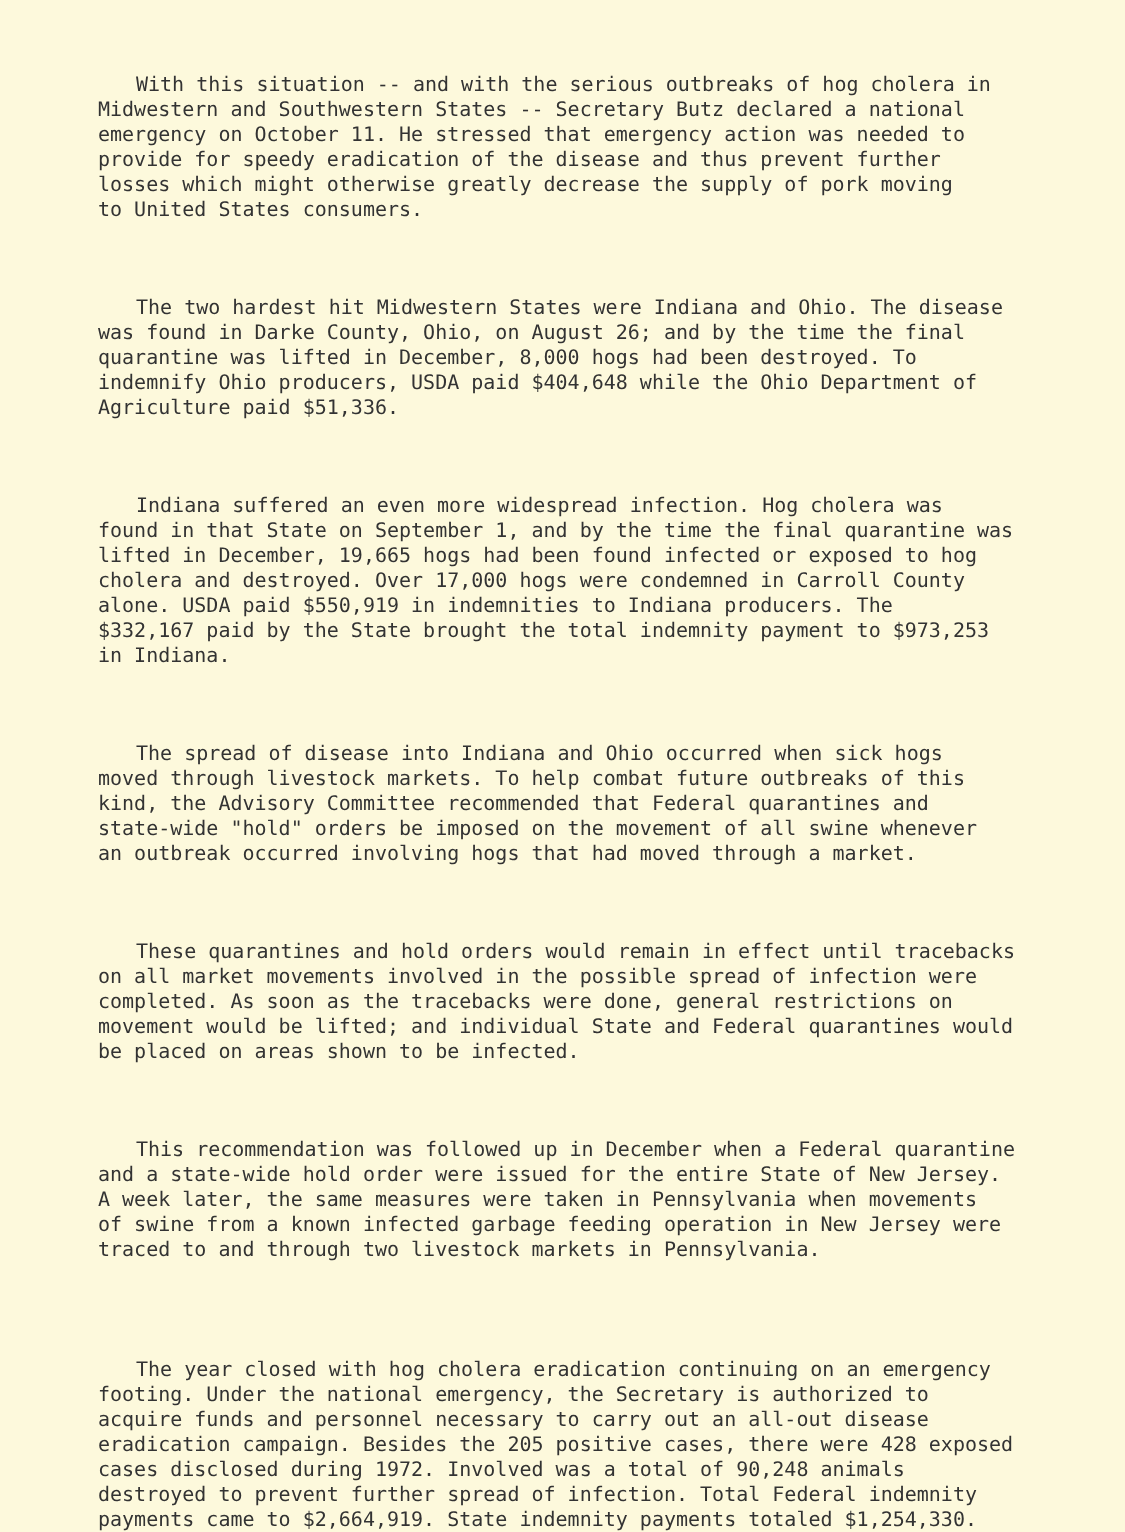With this situation -- and with the serious outbreaks of hog cholera in Midwestern and Southwestern States -- Secretary Butz declared a national emergency on October 11. He stressed that emergency action was needed to provide for speedy eradication of the disease and thus prevent further losses which might otherwise greatly decrease the supply of pork moving to United States consumers.
The two hardest hit Midwestern States were Indiana and Ohio. The disease was found in Darke County, Ohio, on August 26; and by the time the final quarantine was lifted in December, 8,000 hogs had been destroyed. To indemnify Ohio producers, USDA paid $404,648 while the Ohio Department of Agriculture paid $51,336.
Indiana suffered an even more widespread infection. Hog cholera was found in that State on September 1, and by the time the final quarantine was lifted in December, 19,665 hogs had been found infected or exposed to hog cholera and destroyed. Over 17,000 hogs were condemned in Carroll County alone. USDA paid $550,919 in indemnities to Indiana producers. The $332,167 paid by the State brought the total indemnity payment to $973,253 in Indiana.
The spread of disease into Indiana and Ohio occurred when sick hogs moved through livestock markets. To help combat future outbreaks of this kind, the Advisory Committee recommended that Federal quarantines and state-wide "hold" orders be imposed on the movement of all swine whenever an outbreak occurred involving hogs that had moved through a market.
These quarantines and hold orders would remain in effect until tracebacks on all market movements involved in the possible spread of infection were completed. As soon as the tracebacks were done, general restrictions on movement would be lifted; and individual State and Federal quarantines would be placed on areas shown to be infected.
This recommendation was followed up in December when a Federal quarantine and a state-wide hold order were issued for the entire State of New Jersey. A week later, the same measures were taken in Pennsylvania when movements of swine from a known infected garbage feeding operation in New Jersey were traced to and through two livestock markets in Pennsylvania.
The year closed with hog cholera eradication continuing on an emergency footing. Under the national emergency, the Secretary is authorized to acquire funds and personnel necessary to carry out an all-out disease eradication campaign. Besides the 205 positive cases, there were 428 exposed cases disclosed during 1972. Involved was a total of 90,248 animals destroyed to prevent further spread of infection. Total Federal indemnity payments came to $2,664,919. State indemnity payments totaled $1,254,330.